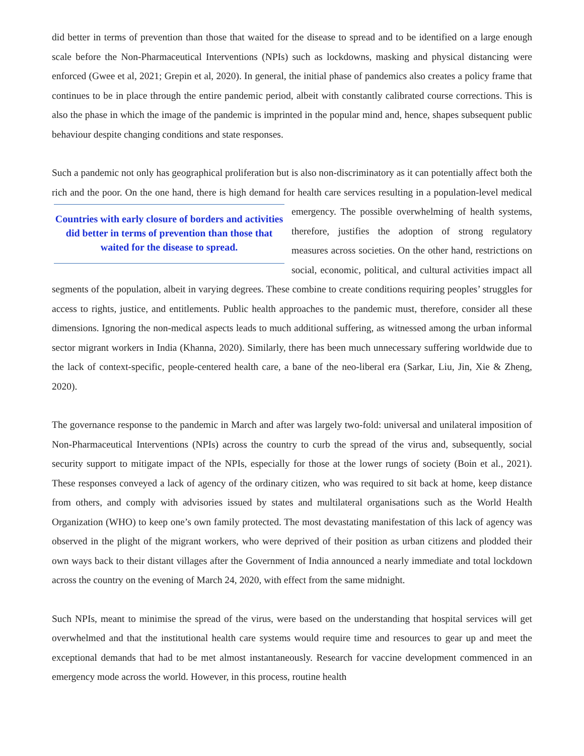did better in terms of prevention than those that waited for the disease to spread and to be identified on a large enough scale before the Non-Pharmaceutical Interventions (NPIs) such as lockdowns, masking and physical distancing were enforced (Gwee et al, 2021; Grepin et al, 2020). In general, the initial phase of pandemics also creates a policy frame that continues to be in place through the entire pandemic period, albeit with constantly calibrated course corrections. This is also the phase in which the image of the pandemic is imprinted in the popular mind and, hence, shapes subsequent public behaviour despite changing conditions and state responses.
Such a pandemic not only has geographical proliferation but is also non-discriminatory as it can potentially affect both the rich and the poor. On the one hand, there is high demand for health care services resulting in Countries with early closure of borders and activities did better in terms of prevention than those that waited for the disease to spread. a population-level medical emergency. The possible overwhelming of health systems, therefore, justifies the adoption of strong regulatory measures across societies. On the other hand, restrictions on social, economic, political, and cultural activities impact all segments of the population, albeit in varying degrees. These combine to create conditions requiring peoples’ struggles for access to rights, justice, and entitlements. Public health approaches to the pandemic must, therefore, consider all these dimensions. Ignoring the non-medical aspects leads to much additional suffering, as witnessed among the urban informal sector migrant workers in India (Khanna, 2020). Similarly, there has been much unnecessary suffering worldwide due to the lack of context-specific, people-centered health care, a bane of the neo-liberal era (Sarkar, Liu, Jin, Xie & Zheng, 2020).
The governance response to the pandemic in March and after was largely two-fold: universal and unilateral imposition of Non-Pharmaceutical Interventions (NPIs) across the country to curb the spread of the virus and, subsequently, social security support to mitigate impact of the NPIs, especially for those at the lower rungs of society (Boin et al., 2021). These responses conveyed a lack of agency of the ordinary citizen, who was required to sit back at home, keep distance from others, and comply with advisories issued by states and multilateral organisations such as the World Health Organization (WHO) to keep one’s own family protected. The most devastating manifestation of this lack of agency was observed in the plight of the migrant workers, who were deprived of their position as urban citizens and plodded their own ways back to their distant villages after the Government of India announced a nearly immediate and total lockdown across the country on the evening of March 24, 2020, with effect from the same midnight.
Such NPIs, meant to minimise the spread of the virus, were based on the understanding that hospital services will get overwhelmed and that the institutional health care systems would require time and resources to gear up and meet the exceptional demands that had to be met almost instantaneously. Research for vaccine development commenced in an emergency mode across the world. However, in this process, routine health